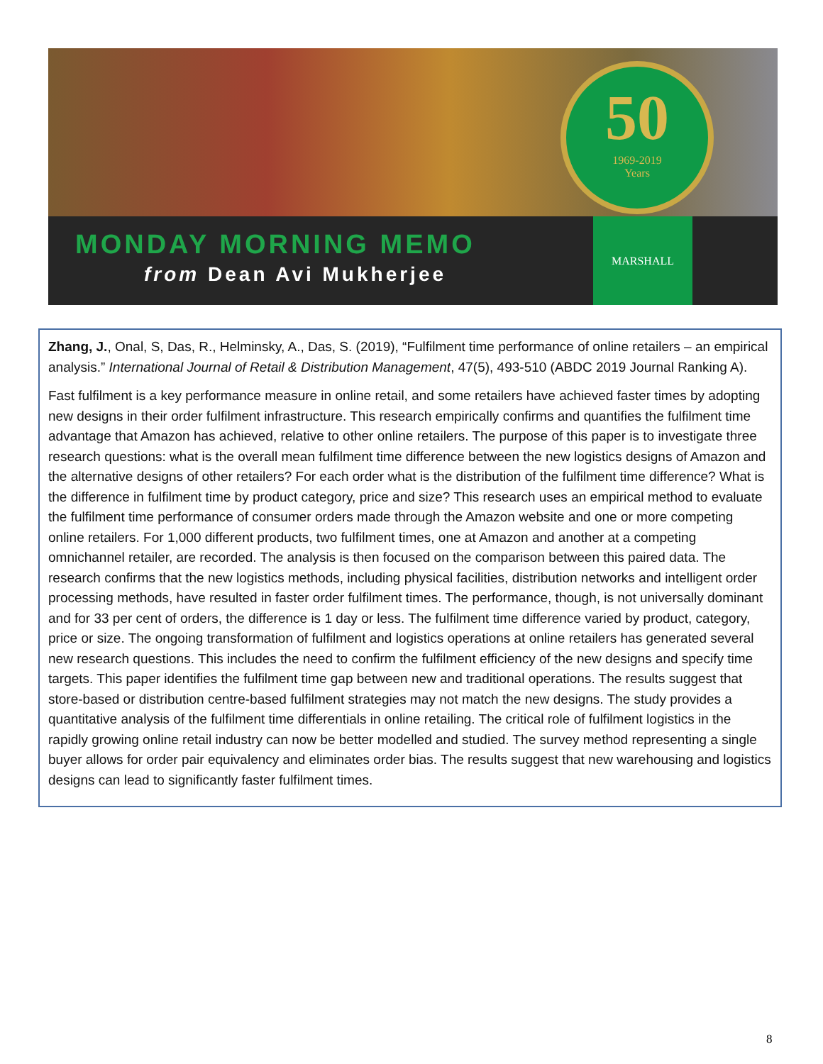MONDAY MORNING MEMO
from Dean Avi Mukherjee
MARSHALL
50
1969-2019
Years
Zhang, J., Onal, S, Das, R., Helminsky, A., Das, S. (2019), “Fulfilment time performance of online retailers – an empirical analysis.” International Journal of Retail & Distribution Management, 47(5), 493-510 (ABDC 2019 Journal Ranking A).
Fast fulfilment is a key performance measure in online retail, and some retailers have achieved faster times by adopting new designs in their order fulfilment infrastructure. This research empirically confirms and quantifies the fulfilment time advantage that Amazon has achieved, relative to other online retailers. The purpose of this paper is to investigate three research questions: what is the overall mean fulfilment time difference between the new logistics designs of Amazon and the alternative designs of other retailers? For each order what is the distribution of the fulfilment time difference? What is the difference in fulfilment time by product category, price and size? This research uses an empirical method to evaluate the fulfilment time performance of consumer orders made through the Amazon website and one or more competing online retailers. For 1,000 different products, two fulfilment times, one at Amazon and another at a competing omnichannel retailer, are recorded. The analysis is then focused on the comparison between this paired data. The research confirms that the new logistics methods, including physical facilities, distribution networks and intelligent order processing methods, have resulted in faster order fulfilment times. The performance, though, is not universally dominant and for 33 per cent of orders, the difference is 1 day or less. The fulfilment time difference varied by product, category, price or size. The ongoing transformation of fulfilment and logistics operations at online retailers has generated several new research questions. This includes the need to confirm the fulfilment efficiency of the new designs and specify time targets. This paper identifies the fulfilment time gap between new and traditional operations. The results suggest that store-based or distribution centre-based fulfilment strategies may not match the new designs. The study provides a quantitative analysis of the fulfilment time differentials in online retailing. The critical role of fulfilment logistics in the rapidly growing online retail industry can now be better modelled and studied. The survey method representing a single buyer allows for order pair equivalency and eliminates order bias. The results suggest that new warehousing and logistics designs can lead to significantly faster fulfilment times.
8